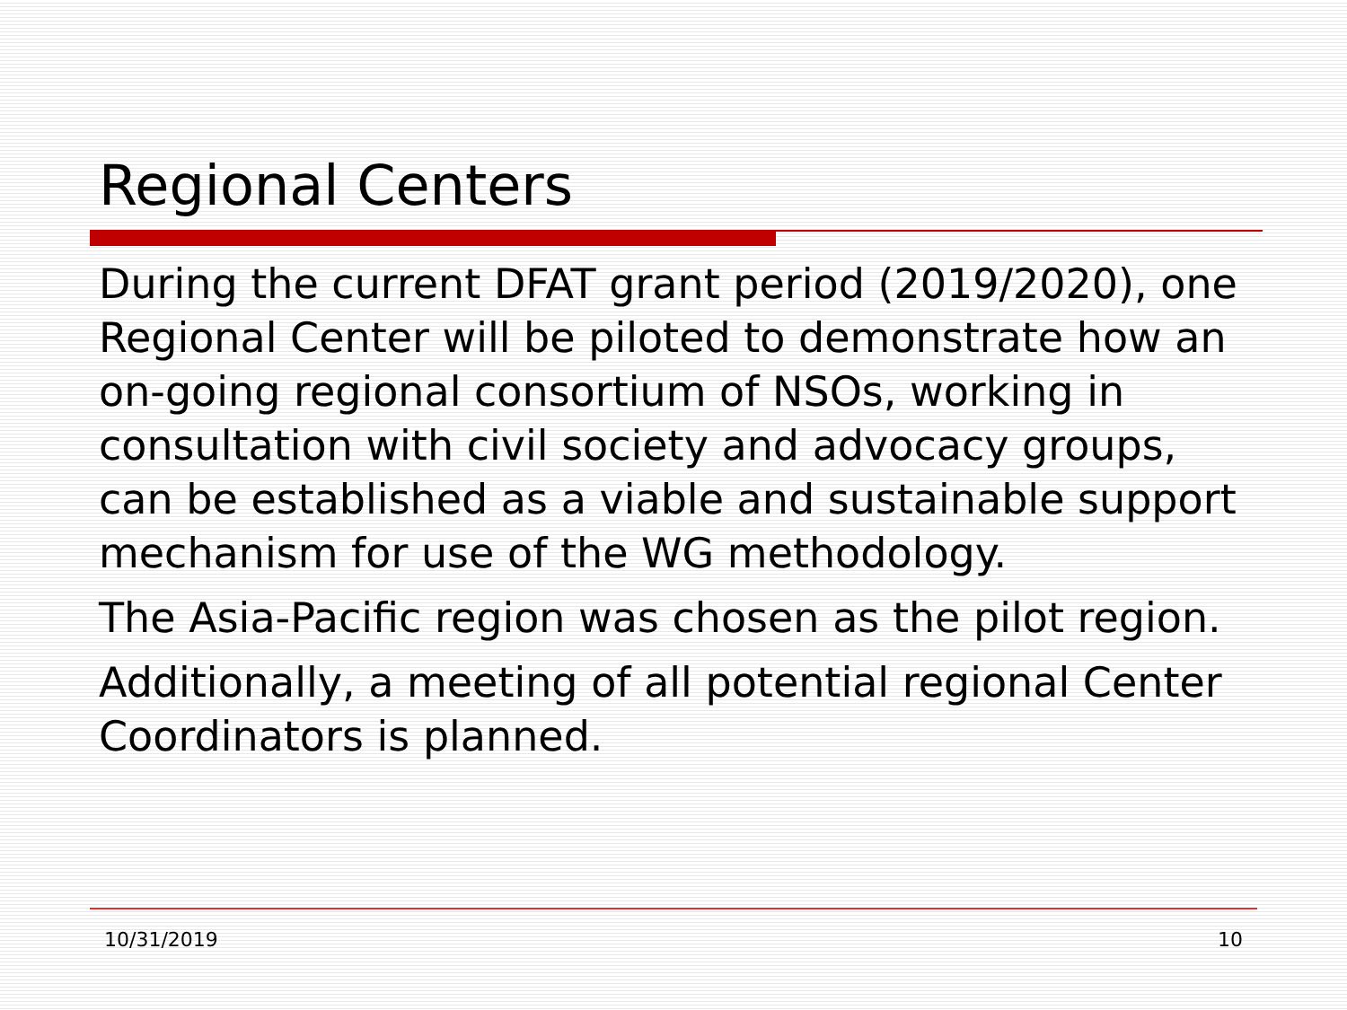Regional Centers
During the current DFAT grant period (2019/2020), one Regional Center will be piloted to demonstrate how an on-going regional consortium of NSOs, working in consultation with civil society and advocacy groups, can be established as a viable and sustainable support mechanism for use of the WG methodology.
The Asia-Pacific region was chosen as the pilot region.
Additionally, a meeting of all potential regional Center Coordinators is planned.
10/31/2019 10